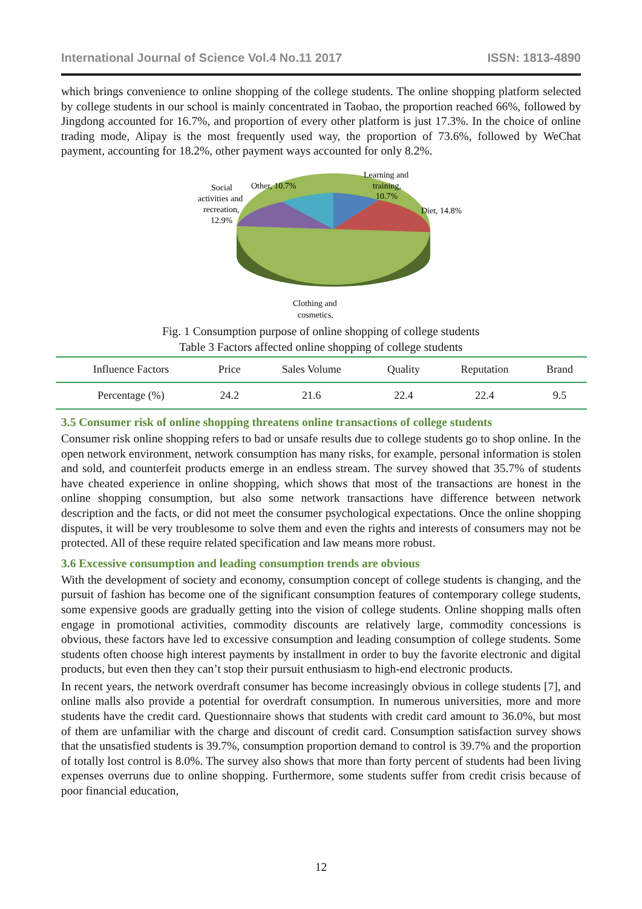International Journal of Science Vol.4 No.11 2017 ISSN: 1813-4890
which brings convenience to online shopping of the college students. The online shopping platform selected by college students in our school is mainly concentrated in Taobao, the proportion reached 66%, followed by Jingdong accounted for 16.7%, and proportion of every other platform is just 17.3%. In the choice of online trading mode, Alipay is the most frequently used way, the proportion of 73.6%, followed by WeChat payment, accounting for 18.2%, other payment ways accounted for only 8.2%.
Learning and
training,
10.7%
Diet, 14.8%
Other, 10.7%
Social
activities and
recreation,
12.9%
Clothing and
cosmetics,
Fig. 1 Consumption purpose of online shopping of college students
Table 3 Factors affected online shopping of college students
| Influence Factors | Price | Sales Volume | Quality | Reputation | Brand |
| Percentage (%) | 24.2 | 21.6 | 22.4 | 22.4 | 9.5 |
3.5 Consumer risk of online shopping threatens online transactions of college students
Consumer risk online shopping refers to bad or unsafe results due to college students go to shop online. In the open network environment, network consumption has many risks, for example, personal information is stolen and sold, and counterfeit products emerge in an endless stream. The survey showed that 35.7% of students have cheated experience in online shopping, which shows that most of the transactions are honest in the online shopping consumption, but also some network transactions have difference between network description and the facts, or did not meet the consumer psychological expectations. Once the online shopping disputes, it will be very troublesome to solve them and even the rights and interests of consumers may not be protected. All of these require related specification and law means more robust.
3.6 Excessive consumption and leading consumption trends are obvious
With the development of society and economy, consumption concept of college students is changing, and the pursuit of fashion has become one of the significant consumption features of contemporary college students, some expensive goods are gradually getting into the vision of college students. Online shopping malls often engage in promotional activities, commodity discounts are relatively large, commodity concessions is obvious, these factors have led to excessive consumption and leading consumption of college students. Some students often choose high interest payments by installment in order to buy the favorite electronic and digital products, but even then they can’t stop their pursuit enthusiasm to high-end electronic products.
In recent years, the network overdraft consumer has become increasingly obvious in college students [7], and online malls also provide a potential for overdraft consumption. In numerous universities, more and more students have the credit card. Questionnaire shows that students with credit card amount to 36.0%, but most of them are unfamiliar with the charge and discount of credit card. Consumption satisfaction survey shows that the unsatisfied students is 39.7%, consumption proportion demand to control is 39.7% and the proportion of totally lost control is 8.0%. The survey also shows that more than forty percent of students had been living expenses overruns due to online shopping. Furthermore, some students suffer from credit crisis because of poor financial education,
12